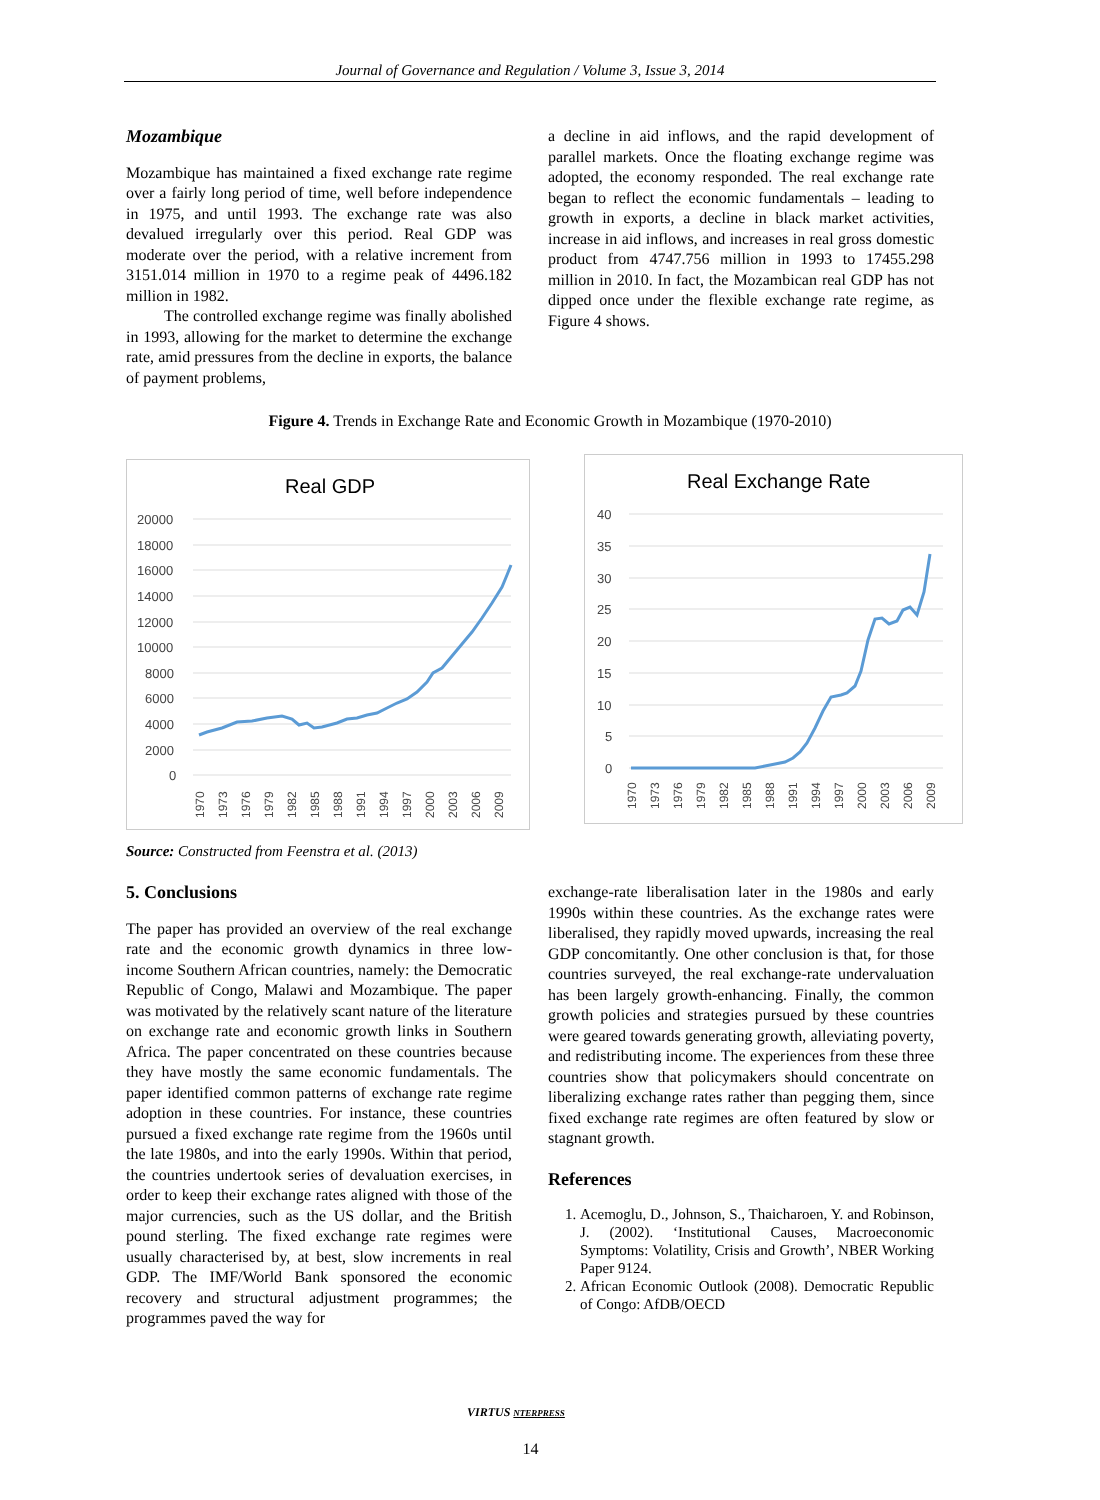Journal of Governance and Regulation / Volume 3, Issue 3, 2014
Mozambique
Mozambique has maintained a fixed exchange rate regime over a fairly long period of time, well before independence in 1975, and until 1993. The exchange rate was also devalued irregularly over this period. Real GDP was moderate over the period, with a relative increment from 3151.014 million in 1970 to a regime peak of 4496.182 million in 1982.
The controlled exchange regime was finally abolished in 1993, allowing for the market to determine the exchange rate, amid pressures from the decline in exports, the balance of payment problems,
a decline in aid inflows, and the rapid development of parallel markets. Once the floating exchange regime was adopted, the economy responded. The real exchange rate began to reflect the economic fundamentals – leading to growth in exports, a decline in black market activities, increase in aid inflows, and increases in real gross domestic product from 4747.756 million in 1993 to 17455.298 million in 2010. In fact, the Mozambican real GDP has not dipped once under the flexible exchange rate regime, as Figure 4 shows.
Figure 4. Trends in Exchange Rate and Economic Growth in Mozambique (1970-2010)
Real GDP
20000
18000
16000
14000
12000
10000
8000
6000
4000
2000
0
1970
1973
1976
1979
1982
1985
1988
1991
1994
1997
2000
2003
2006
2009
Real Exchange Rate
40
35
30
25
20
15
10
5
0
1970
1973
1976
1979
1982
1985
1988
1991
1994
1997
2000
2003
2006
2009
Source: Constructed from Feenstra et al. (2013)
5. Conclusions
The paper has provided an overview of the real exchange rate and the economic growth dynamics in three low-income Southern African countries, namely: the Democratic Republic of Congo, Malawi and Mozambique. The paper was motivated by the relatively scant nature of the literature on exchange rate and economic growth links in Southern Africa. The paper concentrated on these countries because they have mostly the same economic fundamentals. The paper identified common patterns of exchange rate regime adoption in these countries. For instance, these countries pursued a fixed exchange rate regime from the 1960s until the late 1980s, and into the early 1990s. Within that period, the countries undertook series of devaluation exercises, in order to keep their exchange rates aligned with those of the major currencies, such as the US dollar, and the British pound sterling. The fixed exchange rate regimes were usually characterised by, at best, slow increments in real GDP. The IMF/World Bank sponsored the economic recovery and structural adjustment programmes; the programmes paved the way for
exchange-rate liberalisation later in the 1980s and early 1990s within these countries. As the exchange rates were liberalised, they rapidly moved upwards, increasing the real GDP concomitantly. One other conclusion is that, for those countries surveyed, the real exchange-rate undervaluation has been largely growth-enhancing. Finally, the common growth policies and strategies pursued by these countries were geared towards generating growth, alleviating poverty, and redistributing income. The experiences from these three countries show that policymakers should concentrate on liberalizing exchange rates rather than pegging them, since fixed exchange rate regimes are often featured by slow or stagnant growth.
References
1. Acemoglu, D., Johnson, S., Thaicharoen, Y. and Robinson, J. (2002). ‘Institutional Causes, Macroeconomic Symptoms: Volatility, Crisis and Growth’, NBER Working Paper 9124.
2. African Economic Outlook (2008). Democratic Republic of Congo: AfDB/OECD
VIRTUS NTERPRESS
14